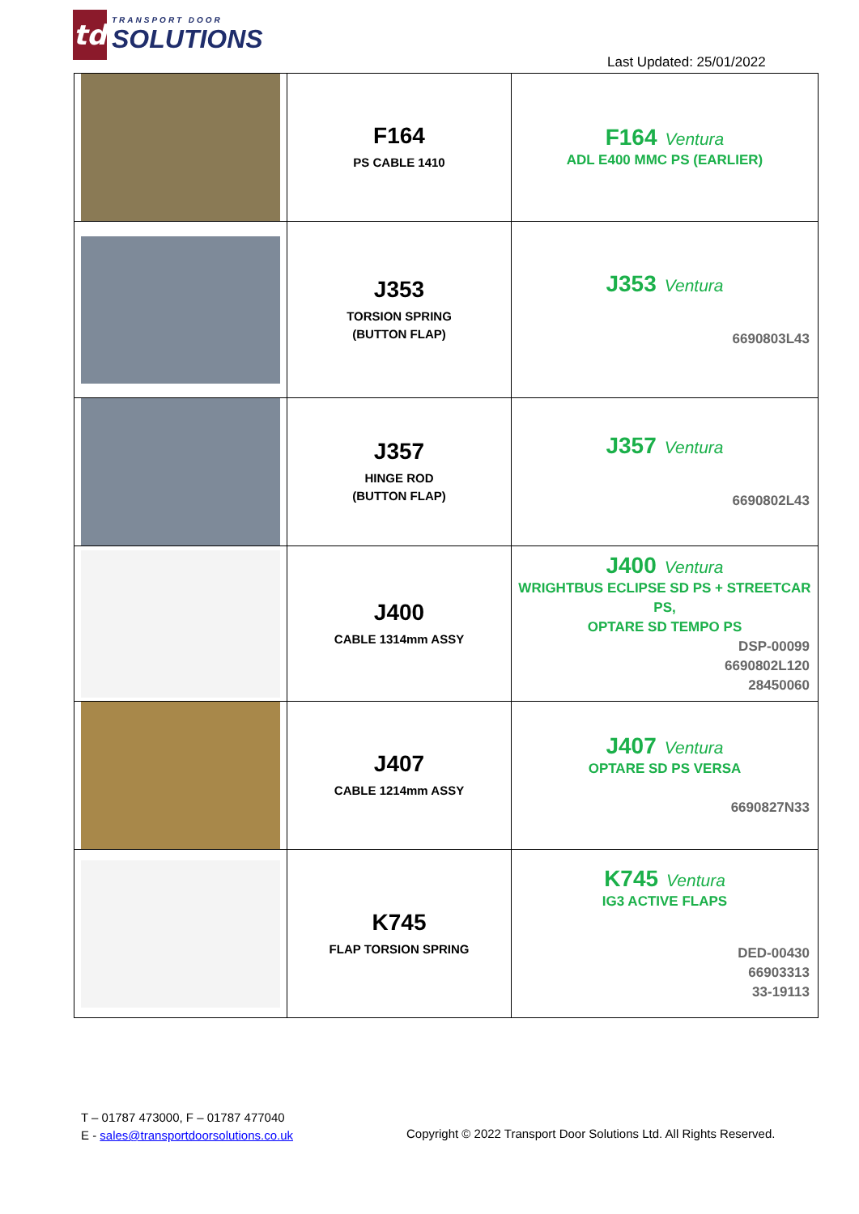td
TRANSPORT DOOR
SOLUTIONS
Last Updated: 25/01/2022
| | F164 PS CABLE 1410 | F164 Ventura ADL E400 MMC PS (EARLIER) |
| | J353 TORSION SPRING (BUTTON FLAP) | J353 Ventura 6690803L43 |
| | J357 HINGE ROD (BUTTON FLAP) | J357 Ventura 6690802L43 |
| | J400 CABLE 1314mm ASSY | J400 Ventura WRIGHTBUS ECLIPSE SD PS + STREETCAR PS, OPTARE SD TEMPO PS DSP-00099 6690802L120 28450060 |
| | J407 CABLE 1214mm ASSY | J407 Ventura OPTARE SD PS VERSA 6690827N33 |
| | K745 FLAP TORSION SPRING | K745 Ventura IG3 ACTIVE FLAPS DED-00430 66903313 33-19113 |
T – 01787 473000, F – 01787 477040
E - sales@transportdoorsolutions.co.uk
Copyright © 2022 Transport Door Solutions Ltd. All Rights Reserved.